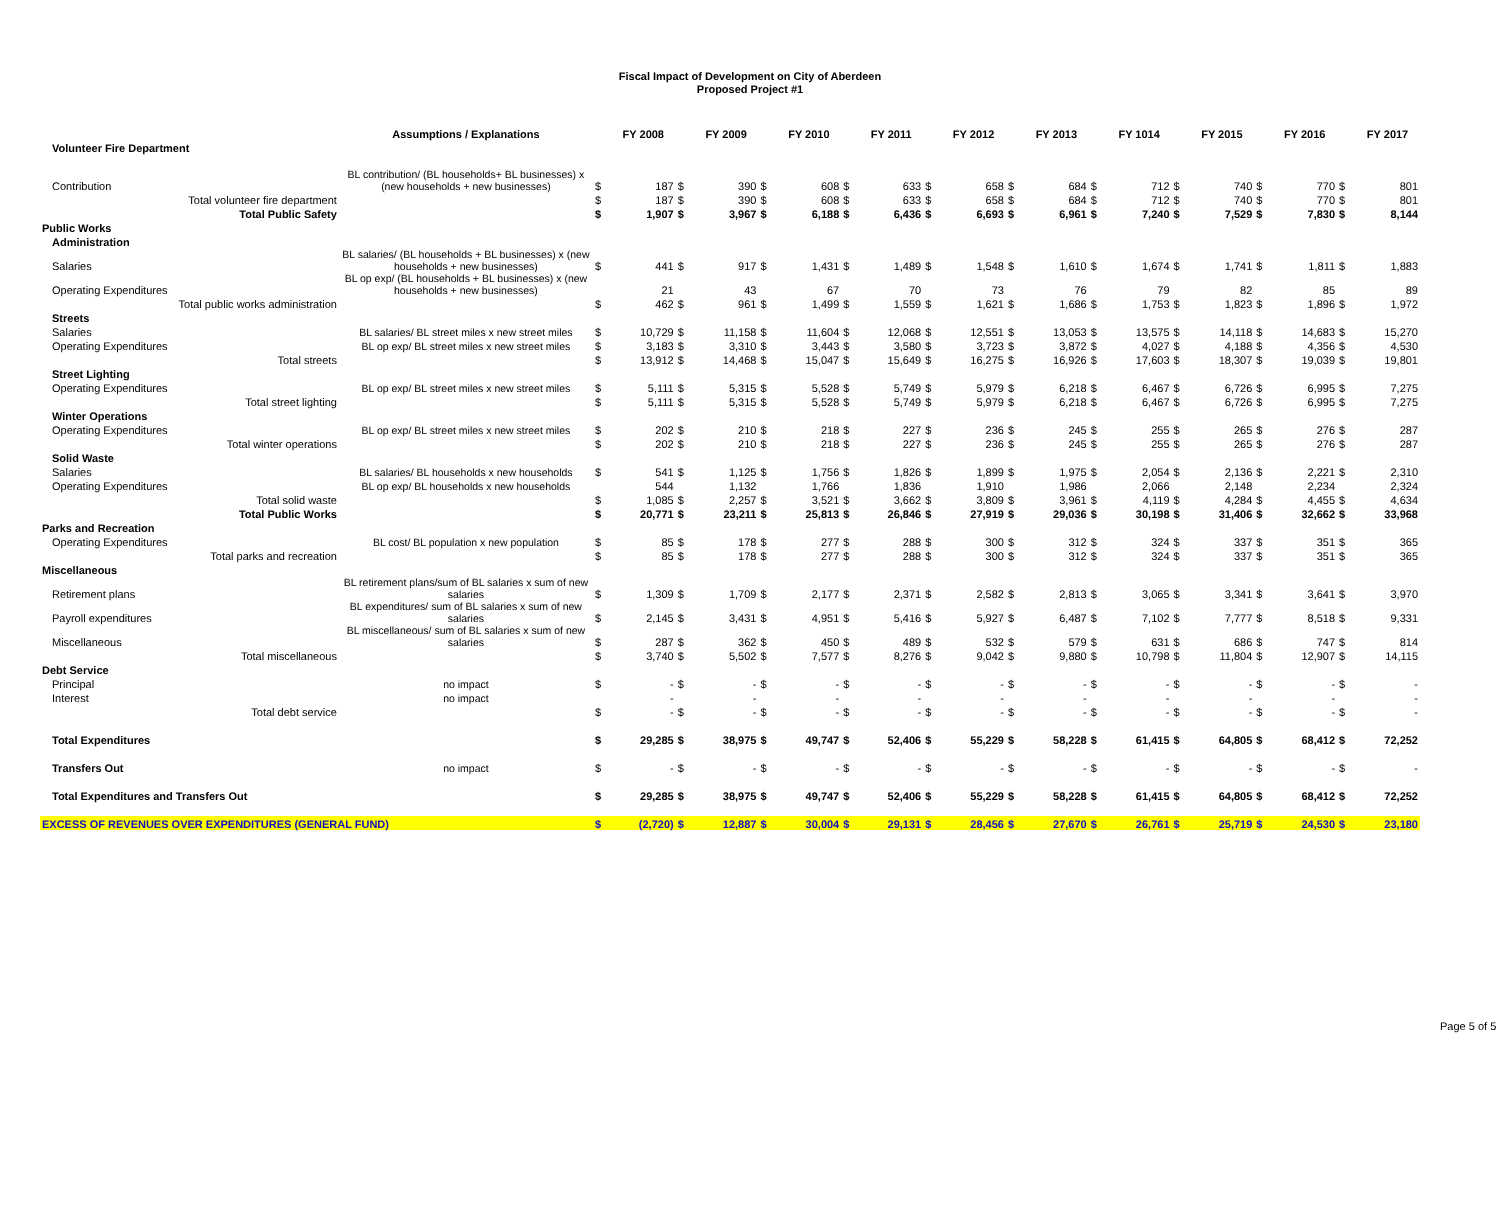Fiscal Impact of Development on City of Aberdeen
Proposed Project #1
| | Assumptions / Explanations | | FY 2008 | | FY 2009 | | FY 2010 | | FY 2011 | | FY 2012 | | FY 2013 | | FY 1014 | | FY 2015 | | FY 2016 | | FY 2017 |
| Volunteer Fire Department | | | | | | | | | | | | | | | | | | | | | |
| Contribution | BL contribution/ (BL households+ BL businesses) x (new households + new businesses) | $ | 187 | $ | 390 | $ | 608 | $ | 633 | $ | 658 | $ | 684 | $ | 712 | $ | 740 | $ | 770 | $ | 801 |
| Total volunteer fire department | | $ | 187 | $ | 390 | $ | 608 | $ | 633 | $ | 658 | $ | 684 | $ | 712 | $ | 740 | $ | 770 | $ | 801 |
| Total Public Safety | | $ | 1,907 | $ | 3,967 | $ | 6,188 | $ | 6,436 | $ | 6,693 | $ | 6,961 | $ | 7,240 | $ | 7,529 | $ | 7,830 | $ | 8,144 |
| Public Works | | | | | | | | | | | | | | | | | | | | | |
| Administration | | | | | | | | | | | | | | | | | | | | | |
| Salaries | BL salaries/ (BL households + BL businesses) x (new households + new businesses) | $ | 441 | $ | 917 | $ | 1,431 | $ | 1,489 | $ | 1,548 | $ | 1,610 | $ | 1,674 | $ | 1,741 | $ | 1,811 | $ | 1,883 |
| Operating Expenditures | BL op exp/ (BL households + BL businesses) x (new households + new businesses) | | 21 | | 43 | | 67 | | 70 | | 73 | | 76 | | 79 | | 82 | | 85 | | 89 |
| Total public works administration | | $ | 462 | $ | 961 | $ | 1,499 | $ | 1,559 | $ | 1,621 | $ | 1,686 | $ | 1,753 | $ | 1,823 | $ | 1,896 | $ | 1,972 |
| Streets | | | | | | | | | | | | | | | | | | | | | |
| Salaries | BL salaries/ BL street miles x new street miles | $ | 10,729 | $ | 11,158 | $ | 11,604 | $ | 12,068 | $ | 12,551 | $ | 13,053 | $ | 13,575 | $ | 14,118 | $ | 14,683 | $ | 15,270 |
| Operating Expenditures | BL op exp/ BL street miles x new street miles | $ | 3,183 | $ | 3,310 | $ | 3,443 | $ | 3,580 | $ | 3,723 | $ | 3,872 | $ | 4,027 | $ | 4,188 | $ | 4,356 | $ | 4,530 |
| Total streets | | $ | 13,912 | $ | 14,468 | $ | 15,047 | $ | 15,649 | $ | 16,275 | $ | 16,926 | $ | 17,603 | $ | 18,307 | $ | 19,039 | $ | 19,801 |
| Street Lighting | | | | | | | | | | | | | | | | | | | | | |
| Operating Expenditures | BL op exp/ BL street miles x new street miles | $ | 5,111 | $ | 5,315 | $ | 5,528 | $ | 5,749 | $ | 5,979 | $ | 6,218 | $ | 6,467 | $ | 6,726 | $ | 6,995 | $ | 7,275 |
| Total street lighting | | $ | 5,111 | $ | 5,315 | $ | 5,528 | $ | 5,749 | $ | 5,979 | $ | 6,218 | $ | 6,467 | $ | 6,726 | $ | 6,995 | $ | 7,275 |
| Winter Operations | | | | | | | | | | | | | | | | | | | | | |
| Operating Expenditures | BL op exp/ BL street miles x new street miles | $ | 202 | $ | 210 | $ | 218 | $ | 227 | $ | 236 | $ | 245 | $ | 255 | $ | 265 | $ | 276 | $ | 287 |
| Total winter operations | | $ | 202 | $ | 210 | $ | 218 | $ | 227 | $ | 236 | $ | 245 | $ | 255 | $ | 265 | $ | 276 | $ | 287 |
| Solid Waste | | | | | | | | | | | | | | | | | | | | | |
| Salaries | BL salaries/ BL households x new households | $ | 541 | $ | 1,125 | $ | 1,756 | $ | 1,826 | $ | 1,899 | $ | 1,975 | $ | 2,054 | $ | 2,136 | $ | 2,221 | $ | 2,310 |
| Operating Expenditures | BL op exp/ BL households x new households | | 544 | | 1,132 | | 1,766 | | 1,836 | | 1,910 | | 1,986 | | 2,066 | | 2,148 | | 2,234 | | 2,324 |
| Total solid waste | | $ | 1,085 | $ | 2,257 | $ | 3,521 | $ | 3,662 | $ | 3,809 | $ | 3,961 | $ | 4,119 | $ | 4,284 | $ | 4,455 | $ | 4,634 |
| Total Public Works | | $ | 20,771 | $ | 23,211 | $ | 25,813 | $ | 26,846 | $ | 27,919 | $ | 29,036 | $ | 30,198 | $ | 31,406 | $ | 32,662 | $ | 33,968 |
| Parks and Recreation | | | | | | | | | | | | | | | | | | | | | |
| Operating Expenditures | BL cost/ BL population x new population | $ | 85 | $ | 178 | $ | 277 | $ | 288 | $ | 300 | $ | 312 | $ | 324 | $ | 337 | $ | 351 | $ | 365 |
| Total parks and recreation | | $ | 85 | $ | 178 | $ | 277 | $ | 288 | $ | 300 | $ | 312 | $ | 324 | $ | 337 | $ | 351 | $ | 365 |
| Miscellaneous | | | | | | | | | | | | | | | | | | | | | |
| Retirement plans | BL retirement plans/sum of BL salaries x sum of new salaries | $ | 1,309 | $ | 1,709 | $ | 2,177 | $ | 2,371 | $ | 2,582 | $ | 2,813 | $ | 3,065 | $ | 3,341 | $ | 3,641 | $ | 3,970 |
| Payroll expenditures | BL expenditures/ sum of BL salaries x sum of new salaries | $ | 2,145 | $ | 3,431 | $ | 4,951 | $ | 5,416 | $ | 5,927 | $ | 6,487 | $ | 7,102 | $ | 7,777 | $ | 8,518 | $ | 9,331 |
| Miscellaneous | BL miscellaneous/ sum of BL salaries x sum of new salaries | $ | 287 | $ | 362 | $ | 450 | $ | 489 | $ | 532 | $ | 579 | $ | 631 | $ | 686 | $ | 747 | $ | 814 |
| Total miscellaneous | | $ | 3,740 | $ | 5,502 | $ | 7,577 | $ | 8,276 | $ | 9,042 | $ | 9,880 | $ | 10,798 | $ | 11,804 | $ | 12,907 | $ | 14,115 |
| Debt Service | | | | | | | | | | | | | | | | | | | | | |
| Principal | no impact | $ | - | $ | - | $ | - | $ | - | $ | - | $ | - | $ | - | $ | - | $ | - | $ | - |
| Interest | no impact | | - | | - | | - | | - | | - | | - | | - | | - | | - | | - |
| Total debt service | | $ | - | $ | - | $ | - | $ | - | $ | - | $ | - | $ | - | $ | - | $ | - | $ | - |
| Total Expenditures | | $ | 29,285 | $ | 38,975 | $ | 49,747 | $ | 52,406 | $ | 55,229 | $ | 58,228 | $ | 61,415 | $ | 64,805 | $ | 68,412 | $ | 72,252 |
| Transfers Out | no impact | $ | - | $ | - | $ | - | $ | - | $ | - | $ | - | $ | - | $ | - | $ | - | $ | - |
| Total Expenditures and Transfers Out | | $ | 29,285 | $ | 38,975 | $ | 49,747 | $ | 52,406 | $ | 55,229 | $ | 58,228 | $ | 61,415 | $ | 64,805 | $ | 68,412 | $ | 72,252 |
| EXCESS OF REVENUES OVER EXPENDITURES (GENERAL FUND) | | $ | (2,720) | $ | 12,887 | $ | 30,004 | $ | 29,131 | $ | 28,456 | $ | 27,670 | $ | 26,761 | $ | 25,719 | $ | 24,530 | $ | 23,180 |
Page 5 of 5